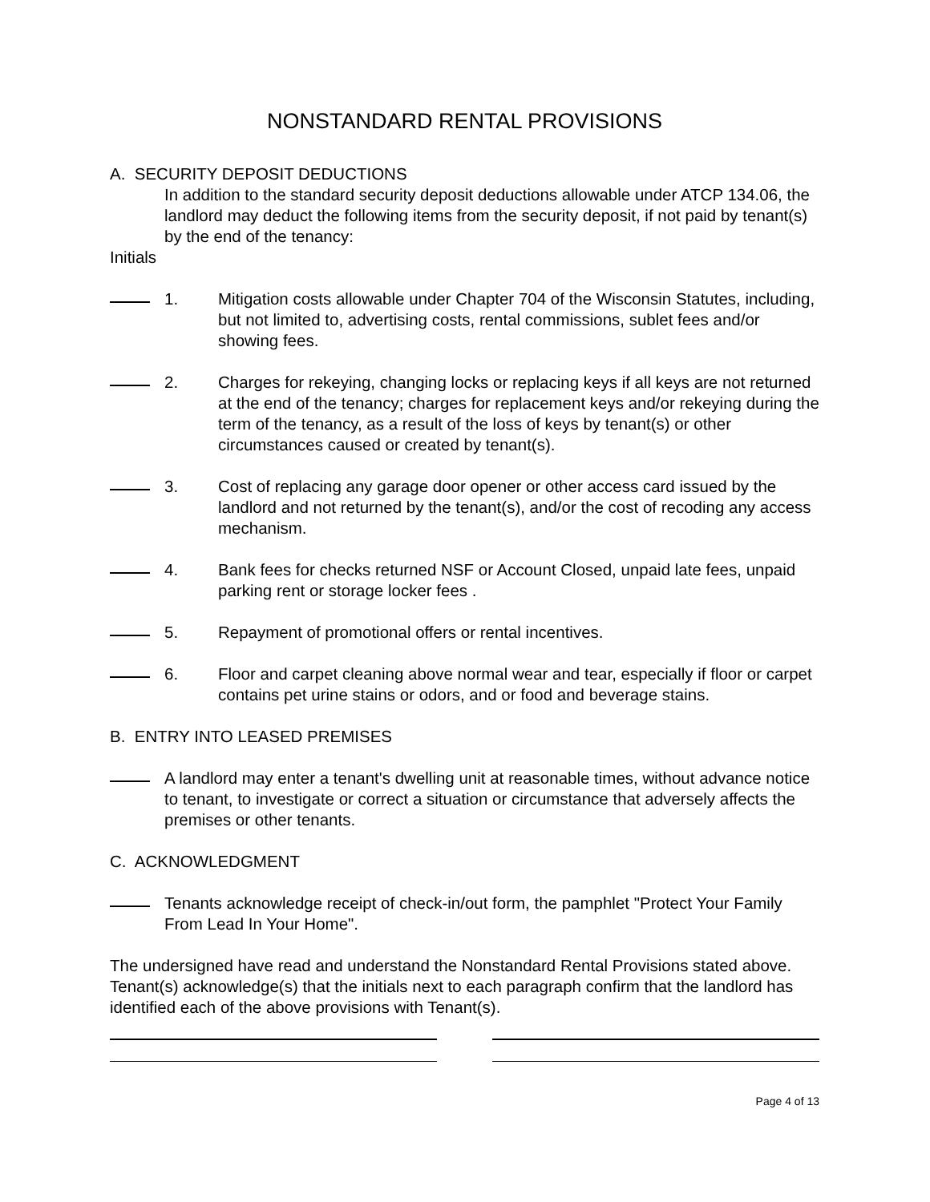NONSTANDARD RENTAL PROVISIONS
A. SECURITY DEPOSIT DEDUCTIONS
In addition to the standard security deposit deductions allowable under ATCP 134.06, the landlord may deduct the following items from the security deposit, if not paid by tenant(s) by the end of the tenancy:
Initials
1. Mitigation costs allowable under Chapter 704 of the Wisconsin Statutes, including, but not limited to, advertising costs, rental commissions, sublet fees and/or showing fees.
2. Charges for rekeying, changing locks or replacing keys if all keys are not returned at the end of the tenancy; charges for replacement keys and/or rekeying during the term of the tenancy, as a result of the loss of keys by tenant(s) or other circumstances caused or created by tenant(s).
3. Cost of replacing any garage door opener or other access card issued by the landlord and not returned by the tenant(s), and/or the cost of recoding any access mechanism.
4. Bank fees for checks returned NSF or Account Closed, unpaid late fees, unpaid parking rent or storage locker fees .
5. Repayment of promotional offers or rental incentives.
6. Floor and carpet cleaning above normal wear and tear, especially if floor or carpet contains pet urine stains or odors, and or food and beverage stains.
B. ENTRY INTO LEASED PREMISES
A landlord may enter a tenant's dwelling unit at reasonable times, without advance notice to tenant, to investigate or correct a situation or circumstance that adversely affects the premises or other tenants.
C. ACKNOWLEDGMENT
Tenants acknowledge receipt of check-in/out form, the pamphlet "Protect Your Family From Lead In Your Home".
The undersigned have read and understand the Nonstandard Rental Provisions stated above. Tenant(s) acknowledge(s) that the initials next to each paragraph confirm that the landlord has identified each of the above provisions with Tenant(s).
Page 4 of 13